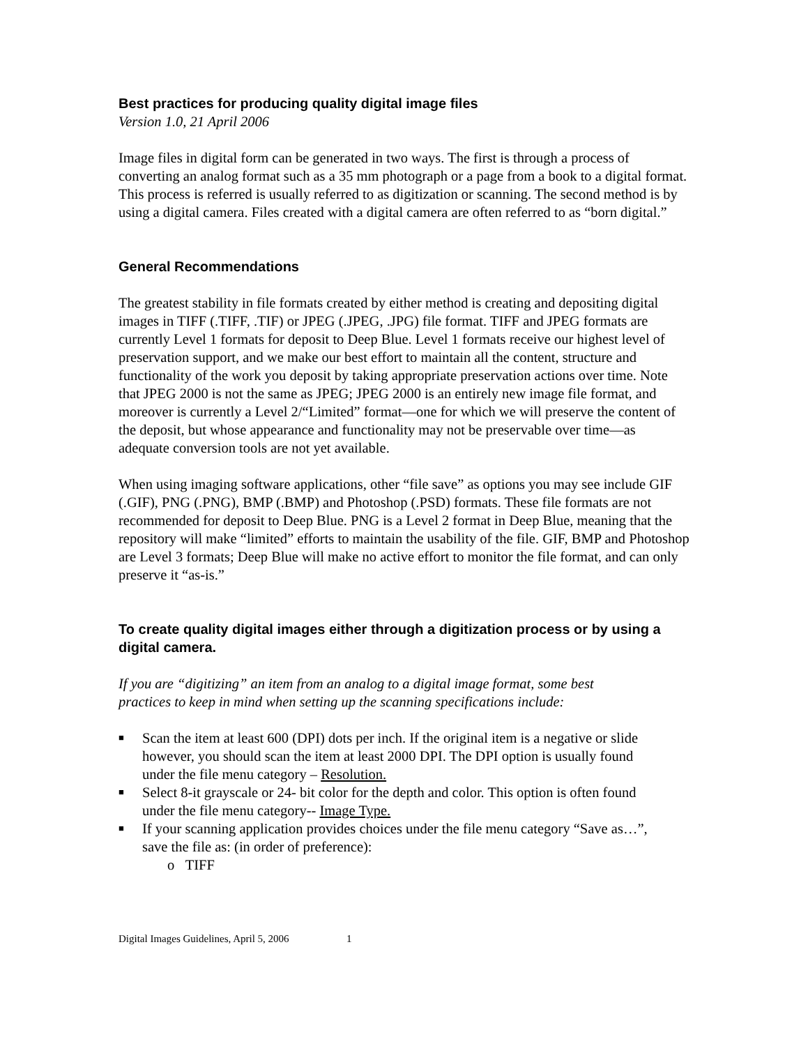Best practices for producing quality digital image files
Version 1.0, 21 April 2006
Image files in digital form can be generated in two ways. The first is through a process of converting an analog format such as a 35 mm photograph or a page from a book to a digital format. This process is referred is usually referred to as digitization or scanning. The second method is by using a digital camera. Files created with a digital camera are often referred to as “born digital.”
General Recommendations
The greatest stability in file formats created by either method is creating and depositing digital images in TIFF (.TIFF, .TIF) or JPEG (.JPEG, .JPG) file format. TIFF and JPEG formats are currently Level 1 formats for deposit to Deep Blue. Level 1 formats receive our highest level of preservation support, and we make our best effort to maintain all the content, structure and functionality of the work you deposit by taking appropriate preservation actions over time. Note that JPEG 2000 is not the same as JPEG; JPEG 2000 is an entirely new image file format, and moreover is currently a Level 2/“Limited” format—one for which we will preserve the content of the deposit, but whose appearance and functionality may not be preservable over time—as adequate conversion tools are not yet available.
When using imaging software applications, other “file save” as options you may see include GIF (.GIF), PNG (.PNG), BMP (.BMP) and Photoshop (.PSD) formats. These file formats are not recommended for deposit to Deep Blue. PNG is a Level 2 format in Deep Blue, meaning that the repository will make “limited” efforts to maintain the usability of the file. GIF, BMP and Photoshop are Level 3 formats; Deep Blue will make no active effort to monitor the file format, and can only preserve it “as-is.”
To create quality digital images either through a digitization process or by using a digital camera.
If you are “digitizing” an item from an analog to a digital image format, some best practices to keep in mind when setting up the scanning specifications include:
■ Scan the item at least 600 (DPI) dots per inch. If the original item is a negative or slide however, you should scan the item at least 2000 DPI. The DPI option is usually found under the file menu category – Resolution.
■ Select 8-it grayscale or 24- bit color for the depth and color. This option is often found under the file menu category-- Image Type.
■ If your scanning application provides choices under the file menu category “Save as…”, save the file as: (in order of preference):
o TIFF
Digital Images Guidelines, April 5, 2006 1